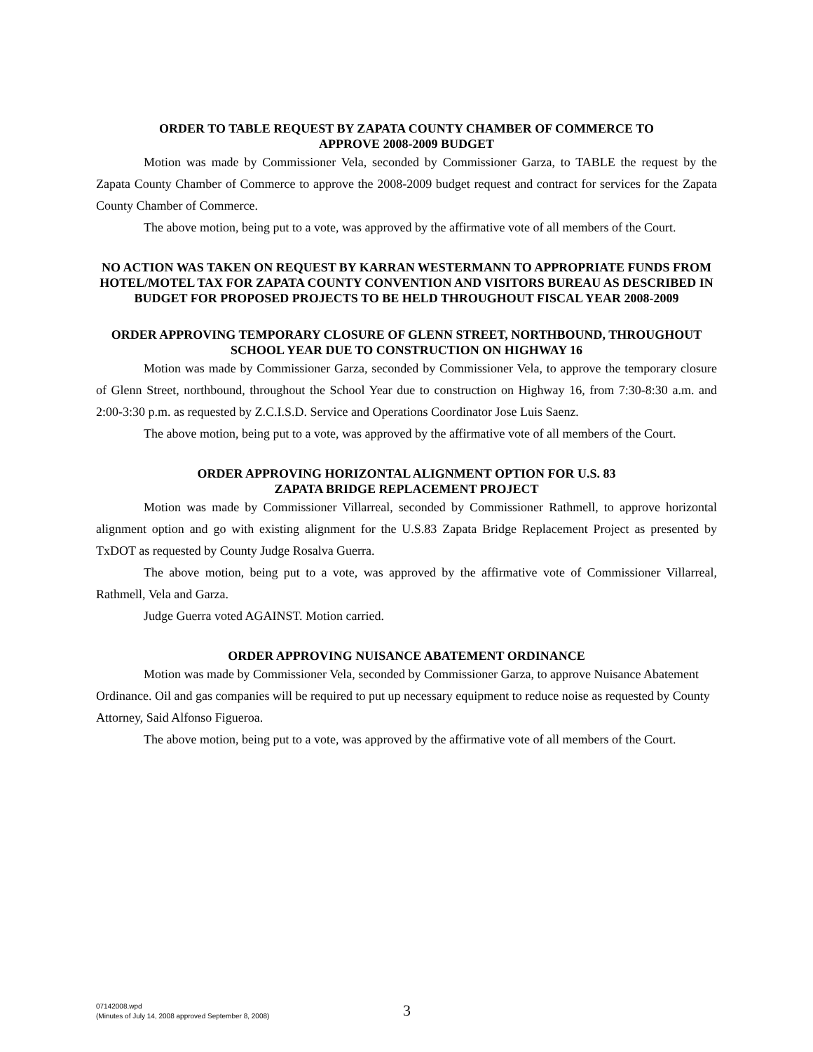ORDER TO TABLE REQUEST BY ZAPATA COUNTY CHAMBER OF COMMERCE TO
APPROVE 2008-2009 BUDGET
Motion was made by Commissioner Vela, seconded by Commissioner Garza, to TABLE the request by the Zapata County Chamber of Commerce to approve the 2008-2009 budget request and contract for services for the Zapata County Chamber of Commerce.
The above motion, being put to a vote, was approved by the affirmative vote of all members of the Court.
NO ACTION WAS TAKEN ON REQUEST BY KARRAN WESTERMANN TO APPROPRIATE FUNDS FROM HOTEL/MOTEL TAX FOR ZAPATA COUNTY CONVENTION AND VISITORS BUREAU AS DESCRIBED IN BUDGET FOR PROPOSED PROJECTS TO BE HELD THROUGHOUT FISCAL YEAR 2008-2009
ORDER APPROVING TEMPORARY CLOSURE OF GLENN STREET, NORTHBOUND, THROUGHOUT SCHOOL YEAR DUE TO CONSTRUCTION ON HIGHWAY 16
Motion was made by Commissioner Garza, seconded by Commissioner Vela, to approve the temporary closure of Glenn Street, northbound, throughout the School Year due to construction on Highway 16, from 7:30-8:30 a.m. and 2:00-3:30 p.m. as requested by Z.C.I.S.D. Service and Operations Coordinator Jose Luis Saenz.
The above motion, being put to a vote, was approved by the affirmative vote of all members of the Court.
ORDER APPROVING HORIZONTAL ALIGNMENT OPTION FOR U.S. 83
ZAPATA BRIDGE REPLACEMENT PROJECT
Motion was made by Commissioner Villarreal, seconded by Commissioner Rathmell, to approve horizontal alignment option and go with existing alignment for the U.S.83 Zapata Bridge Replacement Project as presented by TxDOT as requested by County Judge Rosalva Guerra.
The above motion, being put to a vote, was approved by the affirmative vote of Commissioner Villarreal, Rathmell, Vela and Garza.
Judge Guerra voted AGAINST. Motion carried.
ORDER APPROVING NUISANCE ABATEMENT ORDINANCE
Motion was made by Commissioner Vela, seconded by Commissioner Garza, to approve Nuisance Abatement Ordinance. Oil and gas companies will be required to put up necessary equipment to reduce noise as requested by County Attorney, Said Alfonso Figueroa.
The above motion, being put to a vote, was approved by the affirmative vote of all members of the Court.
07142008.wpd
(Minutes of July 14, 2008 approved September 8, 2008)
3